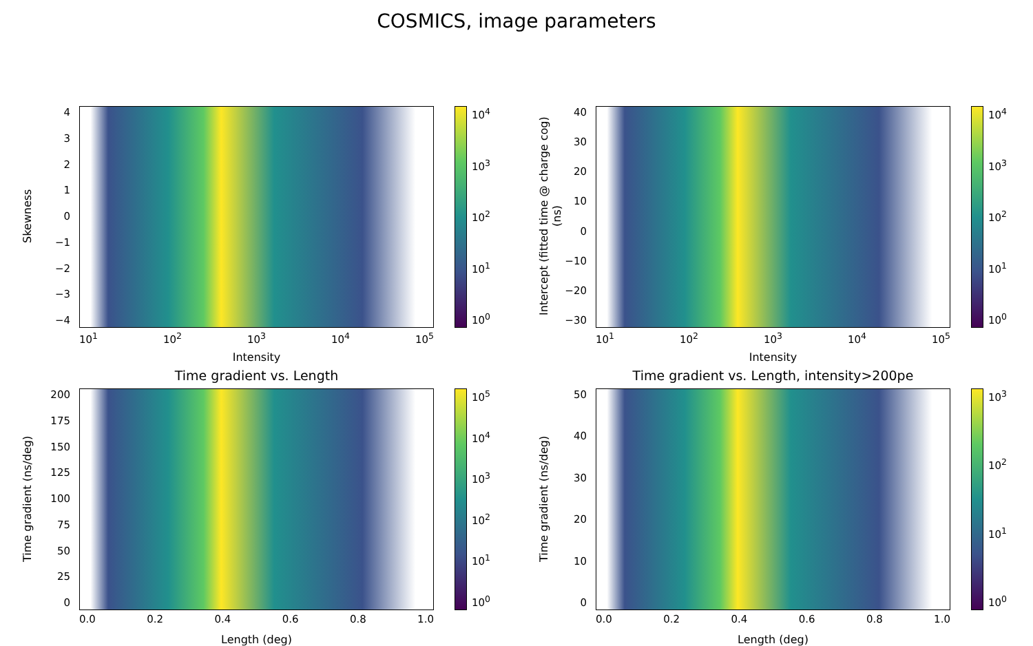COSMICS, image parameters
Skewness
43210
−1
−2
−3
−4
10<sup>0</sup>
10<sup>1</sup>
10<sup>2</sup>
10<sup>3</sup>
10<sup>4</sup>
10<sup>1</sup> 10<sup>2</sup> 10<sup>3</sup> 10<sup>4</sup> 10<sup>5</sup>
Intensity
Intercept (fitted time @ charge cog) (ns)
40
30
20
10
0
−10
−20
−30
10<sup>0</sup>
10<sup>1</sup>
10<sup>2</sup>
10<sup>3</sup>
10<sup>4</sup>
10<sup>1</sup> 10<sup>2</sup> 10<sup>3</sup> 10<sup>4</sup> 10<sup>5</sup>
Intensity
Time gradient vs. Length
Time gradient (ns/deg)
200
175
150
125
100
75
50
25
0
10<sup>0</sup>
10<sup>1</sup>
10<sup>2</sup>
10<sup>3</sup>
10<sup>4</sup>
10<sup>5</sup>
0.0 0.2 0.4 0.6 0.8 1.0
Length (deg)
Time gradient vs. Length, intensity>200pe
Time gradient (ns/deg)
50
40
30
20
10
0
10<sup>0</sup>
10<sup>1</sup>
10<sup>2</sup>
10<sup>3</sup>
0.0 0.2 0.4 0.6 0.8 1.0
Length (deg)